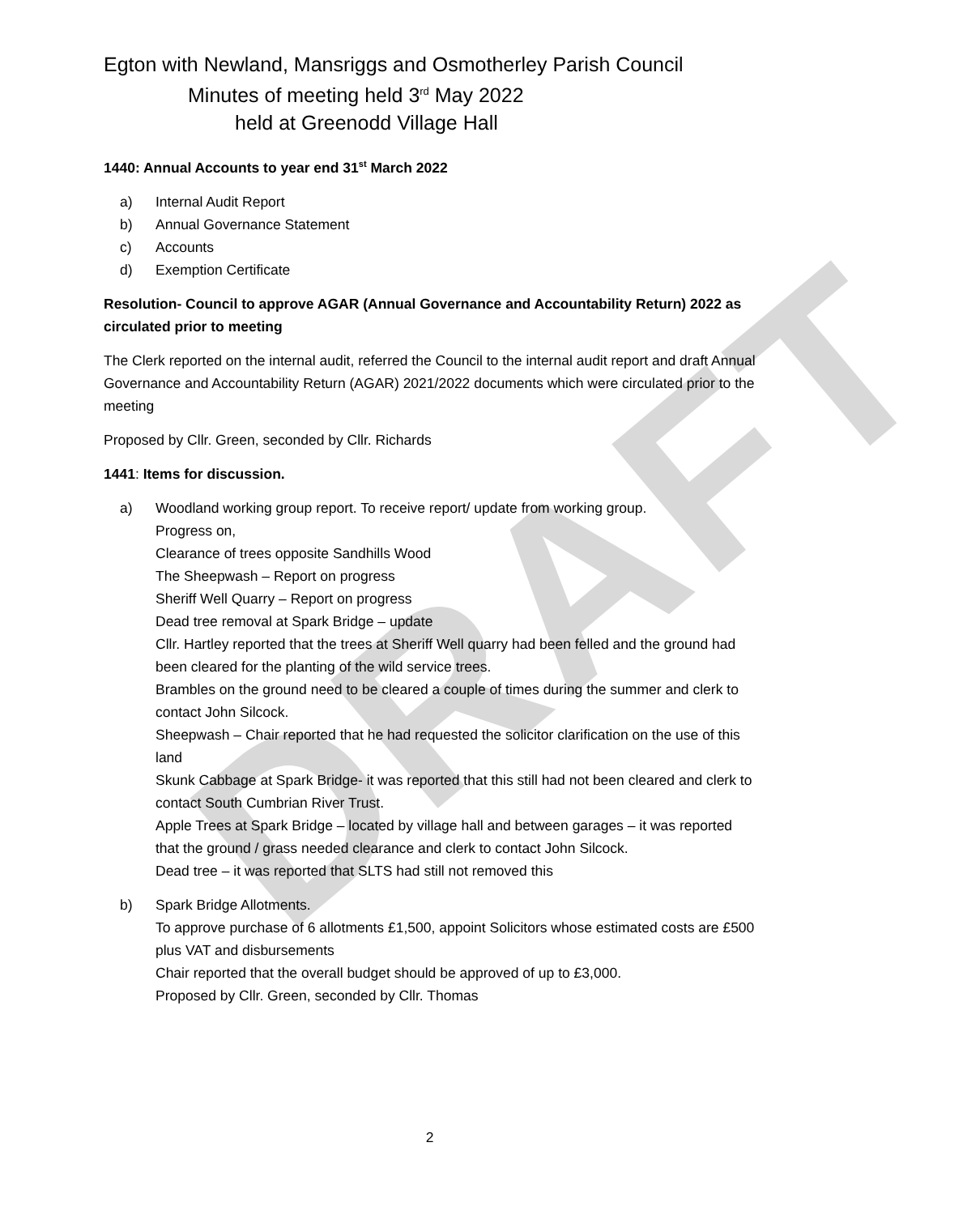DRAFT
Egton with Newland, Mansriggs and Osmotherley Parish Council
Minutes of meeting held 3<sup>rd</sup> May 2022
held at Greenodd Village Hall
1440: Annual Accounts to year end 31<sup>st</sup> March 2022
a) Internal Audit Report
b) Annual Governance Statement
c) Accounts
d) Exemption Certificate
Resolution- Council to approve AGAR (Annual Governance and Accountability Return) 2022 as circulated prior to meeting
The Clerk reported on the internal audit, referred the Council to the internal audit report and draft Annual Governance and Accountability Return (AGAR) 2021/2022 documents which were circulated prior to the meeting
Proposed by Cllr. Green, seconded by Cllr. Richards
1441: Items for discussion.
a) Woodland working group report. To receive report/ update from working group.
Progress on,
Clearance of trees opposite Sandhills Wood
The Sheepwash – Report on progress
Sheriff Well Quarry – Report on progress
Dead tree removal at Spark Bridge – update
Cllr. Hartley reported that the trees at Sheriff Well quarry had been felled and the ground had been cleared for the planting of the wild service trees.
Brambles on the ground need to be cleared a couple of times during the summer and clerk to contact John Silcock.
Sheepwash – Chair reported that he had requested the solicitor clarification on the use of this land
Skunk Cabbage at Spark Bridge- it was reported that this still had not been cleared and clerk to contact South Cumbrian River Trust.
Apple Trees at Spark Bridge – located by village hall and between garages – it was reported that the ground / grass needed clearance and clerk to contact John Silcock.
Dead tree – it was reported that SLTS had still not removed this
b) Spark Bridge Allotments.
To approve purchase of 6 allotments £1,500, appoint Solicitors whose estimated costs are £500 plus VAT and disbursements
Chair reported that the overall budget should be approved of up to £3,000.
Proposed by Cllr. Green, seconded by Cllr. Thomas
2